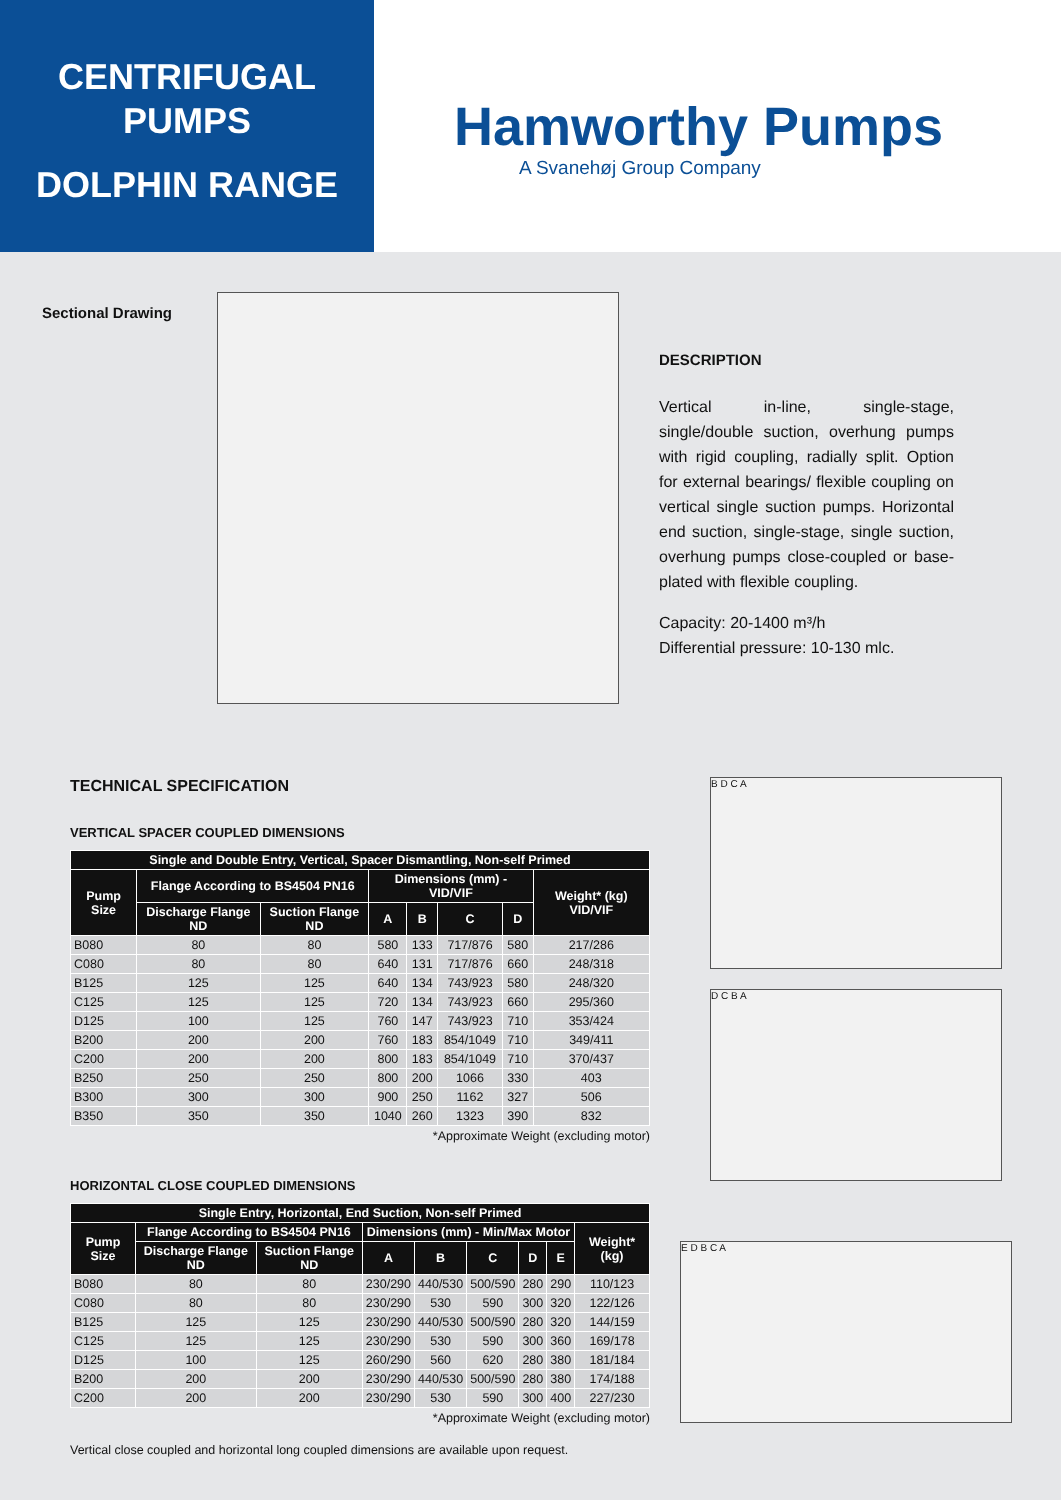CENTRIFUGAL
PUMPS
DOLPHIN RANGE
Hamworthy Pumps
A Svanehøj Group Company
Sectional Drawing
DESCRIPTION
Vertical in-line, single-stage, single/double suction, overhung pumps with rigid coupling, radially split. Option for external bearings/ flexible coupling on vertical single suction pumps. Horizontal end suction, single-stage, single suction, overhung pumps close-coupled or base-plated with flexible coupling.
Capacity: 20-1400 m³/h
Differential pressure: 10-130 mlc.
TECHNICAL SPECIFICATION
VERTICAL SPACER COUPLED DIMENSIONS
| Single and Double Entry, Vertical, Spacer Dismantling, Non-self Primed | | | | | | | |
| --- | --- | --- | --- | --- | --- | --- | --- |
| Pump Size | Flange According to BS4504 PN16 | | Dimensions (mm) - VID/VIF | | | | Weight* (kg) VID/VIF |
| | Discharge Flange ND | Suction Flange ND | A | B | C | D | |
| B080 | 80 | 80 | 580 | 133 | 717/876 | 580 | 217/286 |
| C080 | 80 | 80 | 640 | 131 | 717/876 | 660 | 248/318 |
| B125 | 125 | 125 | 640 | 134 | 743/923 | 580 | 248/320 |
| C125 | 125 | 125 | 720 | 134 | 743/923 | 660 | 295/360 |
| D125 | 100 | 125 | 760 | 147 | 743/923 | 710 | 353/424 |
| B200 | 200 | 200 | 760 | 183 | 854/1049 | 710 | 349/411 |
| C200 | 200 | 200 | 800 | 183 | 854/1049 | 710 | 370/437 |
| B250 | 250 | 250 | 800 | 200 | 1066 | 330 | 403 |
| B300 | 300 | 300 | 900 | 250 | 1162 | 327 | 506 |
| B350 | 350 | 350 | 1040 | 260 | 1323 | 390 | 832 |
*Approximate Weight (excluding motor)
HORIZONTAL CLOSE COUPLED DIMENSIONS
| Single Entry, Horizontal, End Suction, Non-self Primed | | | | | | | | |
| --- | --- | --- | --- | --- | --- | --- | --- | --- |
| Pump Size | Flange According to BS4504 PN16 | | Dimensions (mm) - Min/Max Motor | | | | | Weight* (kg) |
| | Discharge Flange ND | Suction Flange ND | A | B | C | D | E | |
| B080 | 80 | 80 | 230/290 | 440/530 | 500/590 | 280 | 290 | 110/123 |
| C080 | 80 | 80 | 230/290 | 530 | 590 | 300 | 320 | 122/126 |
| B125 | 125 | 125 | 230/290 | 440/530 | 500/590 | 280 | 320 | 144/159 |
| C125 | 125 | 125 | 230/290 | 530 | 590 | 300 | 360 | 169/178 |
| D125 | 100 | 125 | 260/290 | 560 | 620 | 280 | 380 | 181/184 |
| B200 | 200 | 200 | 230/290 | 440/530 | 500/590 | 280 | 380 | 174/188 |
| C200 | 200 | 200 | 230/290 | 530 | 590 | 300 | 400 | 227/230 |
*Approximate Weight (excluding motor)
Vertical close coupled and horizontal long coupled dimensions are available upon request.
B D C A
D C B A
E D B C A